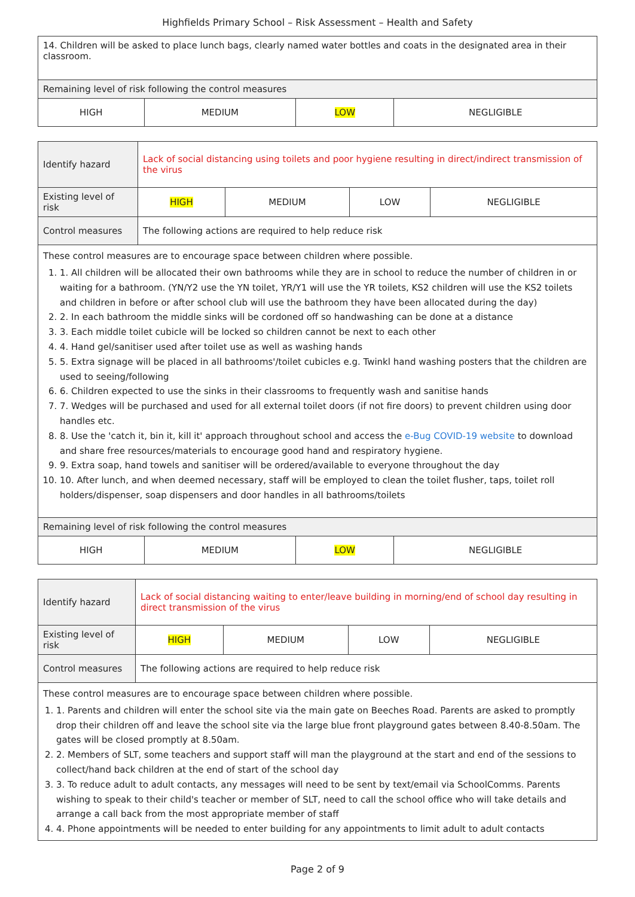Highfields Primary School – Risk Assessment – Health and Safety
| 14. Children will be asked to place lunch bags, clearly named water bottles and coats in the designated area in their classroom. | | | |
| Remaining level of risk following the control measures | | | |
| HIGH | MEDIUM | LOW | NEGLIGIBLE |
| Identify hazard | Lack of social distancing using toilets and poor hygiene resulting in direct/indirect transmission of the virus | | | |
| Existing level of risk | HIGH | MEDIUM | LOW | NEGLIGIBLE |
| Control measures | The following actions are required to help reduce risk | | | |
| These control measures are to encourage space between children where possible. 1. 1. All children will be allocated their own bathrooms while they are in school to reduce the number of children in or waiting for a bathroom. (YN/Y2 use the YN toilet, YR/Y1 will use the YR toilets, KS2 children will use the KS2 toilets and children in before or after school club will use the bathroom they have been allocated during the day) 2. 2. In each bathroom the middle sinks will be cordoned off so handwashing can be done at a distance 3. 3. Each middle toilet cubicle will be locked so children cannot be next to each other 4. 4. Hand gel/sanitiser used after toilet use as well as washing hands 5. 5. Extra signage will be placed in all bathrooms'/toilet cubicles e.g. Twinkl hand washing posters that the children are used to seeing/following 6. 6. Children expected to use the sinks in their classrooms to frequently wash and sanitise hands 7. 7. Wedges will be purchased and used for all external toilet doors (if not fire doors) to prevent children using door handles etc. 8. 8. Use the 'catch it, bin it, kill it' approach throughout school and access the e-Bug COVID-19 website to download and share free resources/materials to encourage good hand and respiratory hygiene. 9. 9. Extra soap, hand towels and sanitiser will be ordered/available to everyone throughout the day 10. 10. After lunch, and when deemed necessary, staff will be employed to clean the toilet flusher, taps, toilet roll holders/dispenser, soap dispensers and door handles in all bathrooms/toilets | | | | |
| Remaining level of risk following the control measures | | | |
| HIGH | MEDIUM | LOW | NEGLIGIBLE |
| Identify hazard | Lack of social distancing waiting to enter/leave building in morning/end of school day resulting in direct transmission of the virus | | | |
| Existing level of risk | HIGH | MEDIUM | LOW | NEGLIGIBLE |
| Control measures | The following actions are required to help reduce risk | | | |
| These control measures are to encourage space between children where possible. 1. 1. Parents and children will enter the school site via the main gate on Beeches Road. Parents are asked to promptly drop their children off and leave the school site via the large blue front playground gates between 8.40-8.50am. The gates will be closed promptly at 8.50am. 2. 2. Members of SLT, some teachers and support staff will man the playground at the start and end of the sessions to collect/hand back children at the end of start of the school day 3. 3. To reduce adult to adult contacts, any messages will need to be sent by text/email via SchoolComms. Parents wishing to speak to their child's teacher or member of SLT, need to call the school office who will take details and arrange a call back from the most appropriate member of staff 4. 4. Phone appointments will be needed to enter building for any appointments to limit adult to adult contacts | | | | |
Page 2 of 9